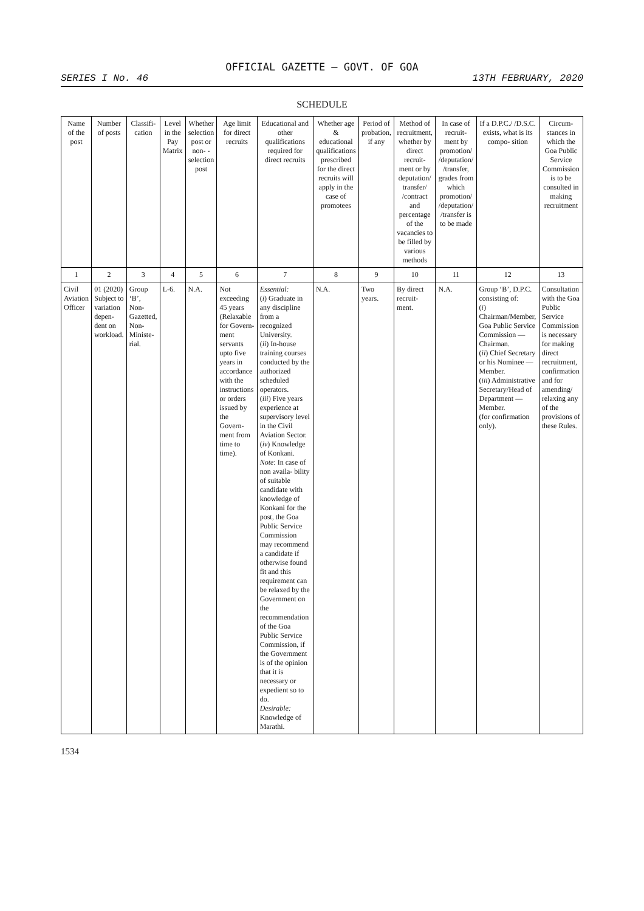OFFICIAL GAZETTE — GOVT. OF GOA
SERIES I No. 46 13TH FEBRUARY, 2020
SCHEDULE
| Name of the post | Number of posts | Classifi- cation | Level in the Pay Matrix | Whether selection post or non- -selection post | Age limit for direct recruits | Educational and other qualifications required for direct recruits | Whether age & educational qualifications prescribed for the direct recruits will apply in the case of promotees | Period of probation, if any | Method of recruitment, whether by direct recruit- ment or by deputation/ transfer/ /contract and percentage of the vacancies to be filled by various methods | In case of recruit- ment by promotion/ /deputation/ /transfer, grades from which promotion/ /deputation/ /transfer is to be made | If a D.P.C./ /D.S.C. exists, what is its compo- sition | Circum- stances in which the Goa Public Service Commission is to be consulted in making recruitment |
| --- | --- | --- | --- | --- | --- | --- | --- | --- | --- | --- | --- | --- |
| 1 | 2 | 3 | 4 | 5 | 6 | 7 | 8 | 9 | 10 | 11 | 12 | 13 |
| Civil Aviation Officer | 01 (2020) Subject to variation depen- dent on workload. | Group ‘B’, Non- Gazetted, Non- Ministe- rial. | L-6. | N.A. | Not exceeding 45 years (Relaxable for Govern- ment servants upto five years in accordance with the instructions or orders issued by the Govern- ment from time to time). | Essential: ( i ) Graduate in any discipline from a recognized University. ( ii ) In-house training courses conducted by the authorized scheduled operators. ( iii ) Five years experience at supervisory level in the Civil Aviation Sector. ( iv ) Knowledge of Konkani. Note : In case of non availa- bility of suitable candidate with knowledge of Konkani for the post, the Goa Public Service Commission may recommend a candidate if otherwise found fit and this requirement can be relaxed by the Government on the recommendation of the Goa Public Service Commission, if the Government is of the opinion that it is necessary or expedient so to do. Desirable: Knowledge of Marathi. | N.A. | Two years. | By direct recruit- ment. | N.A. | Group ‘B’, D.P.C. consisting of: ( i ) Chairman/Member, Goa Public Service Commission — Chairman. ( ii ) Chief Secretary or his Nominee —Member. ( iii ) Administrative Secretary/Head of Department —Member. (for confirmation only). | Consultation with the Goa Public Service Commission is necessary for making direct recruitment, confirmation and for amending/ relaxing any of the provisions of these Rules. |
1534